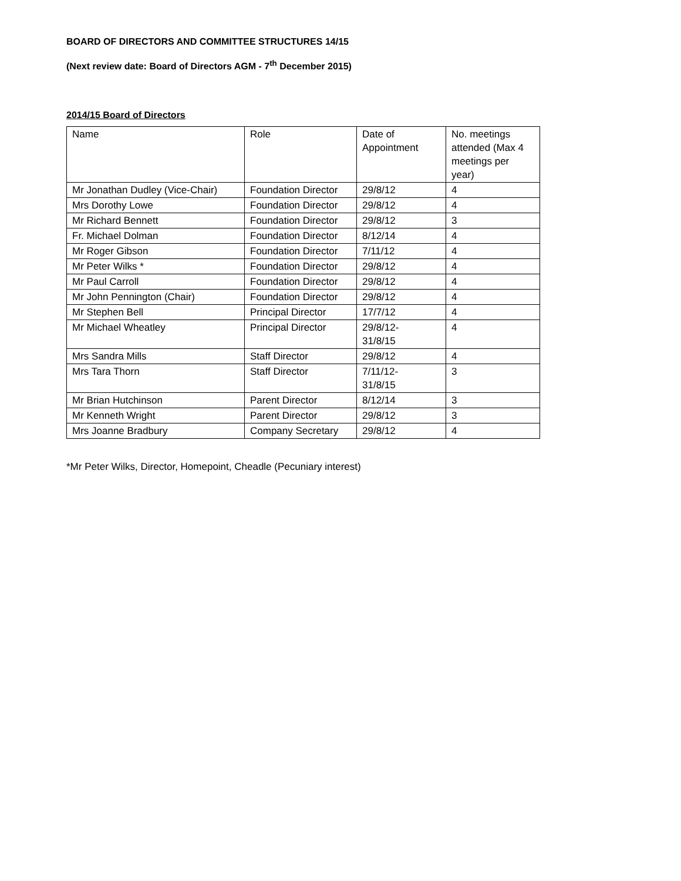BOARD OF DIRECTORS AND COMMITTEE STRUCTURES 14/15
(Next review date: Board of Directors AGM - 7<sup>th</sup> December 2015)
2014/15 Board of Directors
| Name | Role | Date of Appointment | No. meetings attended (Max 4 meetings per year) |
| Mr Jonathan Dudley (Vice-Chair) | Foundation Director | 29/8/12 | 4 |
| Mrs Dorothy Lowe | Foundation Director | 29/8/12 | 4 |
| Mr Richard Bennett | Foundation Director | 29/8/12 | 3 |
| Fr. Michael Dolman | Foundation Director | 8/12/14 | 4 |
| Mr Roger Gibson | Foundation Director | 7/11/12 | 4 |
| Mr Peter Wilks * | Foundation Director | 29/8/12 | 4 |
| Mr Paul Carroll | Foundation Director | 29/8/12 | 4 |
| Mr John Pennington (Chair) | Foundation Director | 29/8/12 | 4 |
| Mr Stephen Bell | Principal Director | 17/7/12 | 4 |
| Mr Michael Wheatley | Principal Director | 29/8/12- 31/8/15 | 4 |
| Mrs Sandra Mills | Staff Director | 29/8/12 | 4 |
| Mrs Tara Thorn | Staff Director | 7/11/12- 31/8/15 | 3 |
| Mr Brian Hutchinson | Parent Director | 8/12/14 | 3 |
| Mr Kenneth Wright | Parent Director | 29/8/12 | 3 |
| Mrs Joanne Bradbury | Company Secretary | 29/8/12 | 4 |
*Mr Peter Wilks, Director, Homepoint, Cheadle (Pecuniary interest)